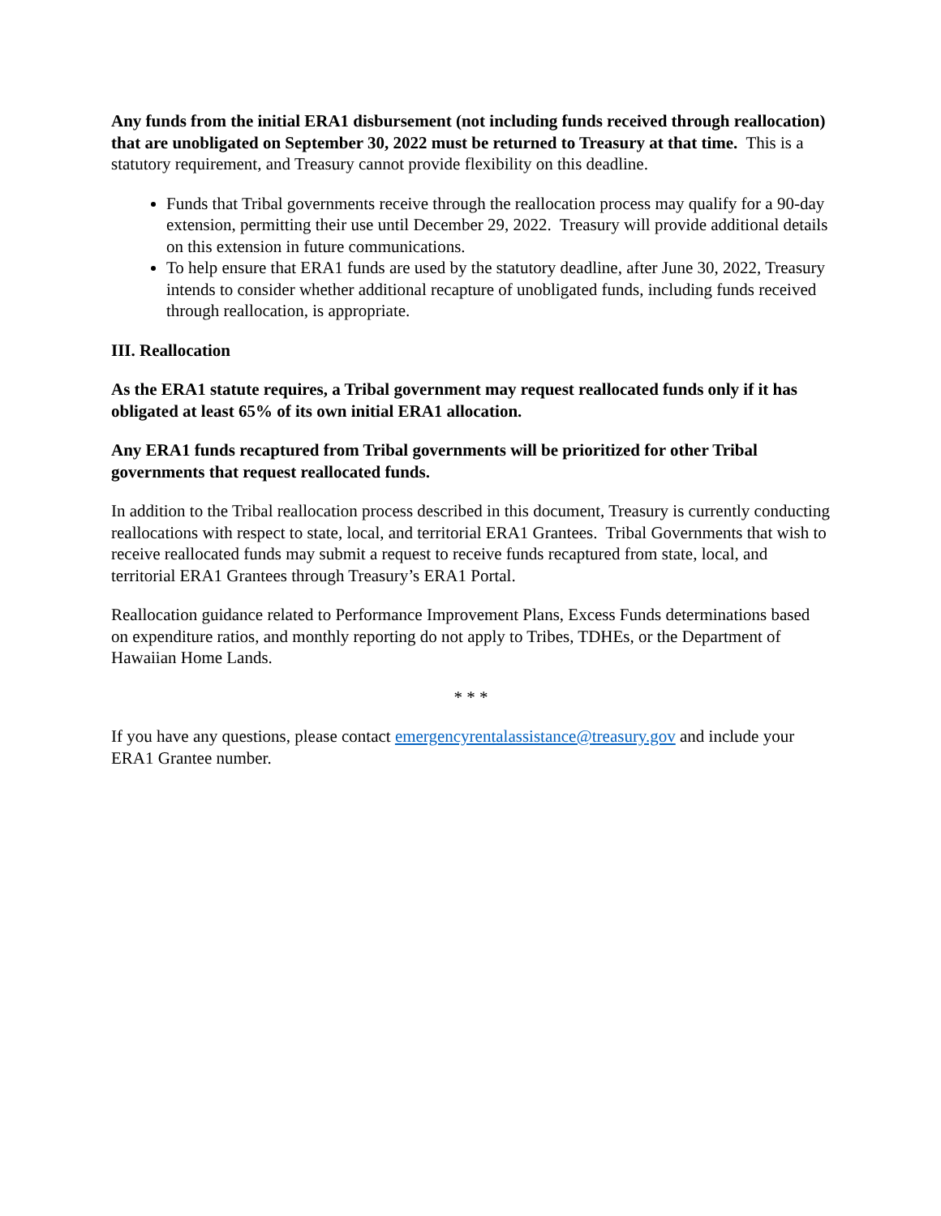Any funds from the initial ERA1 disbursement (not including funds received through reallocation) that are unobligated on September 30, 2022 must be returned to Treasury at that time. This is a statutory requirement, and Treasury cannot provide flexibility on this deadline.
Funds that Tribal governments receive through the reallocation process may qualify for a 90-day extension, permitting their use until December 29, 2022. Treasury will provide additional details on this extension in future communications.
To help ensure that ERA1 funds are used by the statutory deadline, after June 30, 2022, Treasury intends to consider whether additional recapture of unobligated funds, including funds received through reallocation, is appropriate.
III. Reallocation
As the ERA1 statute requires, a Tribal government may request reallocated funds only if it has obligated at least 65% of its own initial ERA1 allocation.
Any ERA1 funds recaptured from Tribal governments will be prioritized for other Tribal governments that request reallocated funds.
In addition to the Tribal reallocation process described in this document, Treasury is currently conducting reallocations with respect to state, local, and territorial ERA1 Grantees. Tribal Governments that wish to receive reallocated funds may submit a request to receive funds recaptured from state, local, and territorial ERA1 Grantees through Treasury’s ERA1 Portal.
Reallocation guidance related to Performance Improvement Plans, Excess Funds determinations based on expenditure ratios, and monthly reporting do not apply to Tribes, TDHEs, or the Department of Hawaiian Home Lands.
* * *
If you have any questions, please contact emergencyrentalassistance@treasury.gov and include your ERA1 Grantee number.